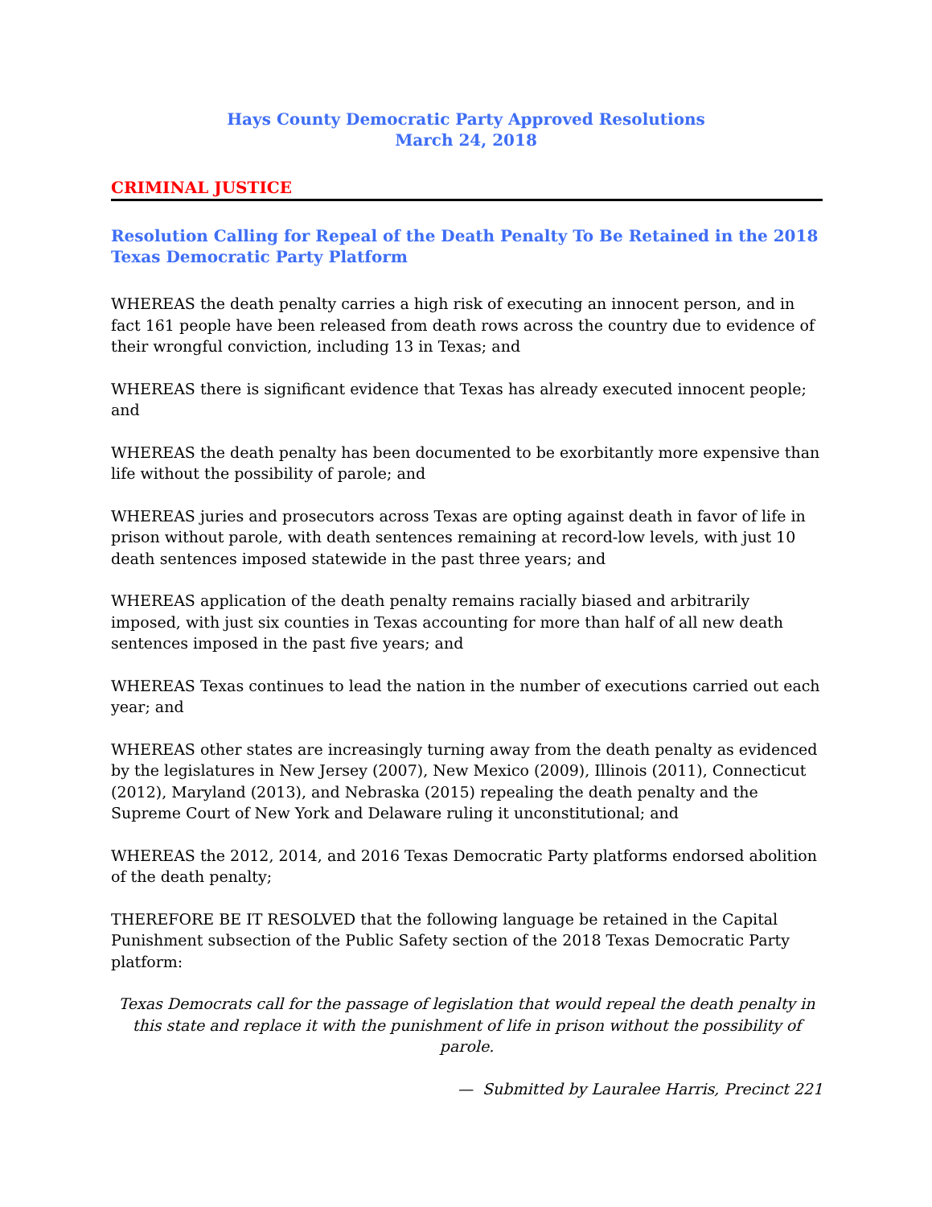Hays County Democratic Party Approved Resolutions
March 24, 2018
CRIMINAL JUSTICE
Resolution Calling for Repeal of the Death Penalty To Be Retained in the 2018 Texas Democratic Party Platform
WHEREAS the death penalty carries a high risk of executing an innocent person, and in fact 161 people have been released from death rows across the country due to evidence of their wrongful conviction, including 13 in Texas; and
WHEREAS there is significant evidence that Texas has already executed innocent people; and
WHEREAS the death penalty has been documented to be exorbitantly more expensive than life without the possibility of parole; and
WHEREAS juries and prosecutors across Texas are opting against death in favor of life in prison without parole, with death sentences remaining at record-low levels, with just 10 death sentences imposed statewide in the past three years; and
WHEREAS application of the death penalty remains racially biased and arbitrarily imposed, with just six counties in Texas accounting for more than half of all new death sentences imposed in the past five years; and
WHEREAS Texas continues to lead the nation in the number of executions carried out each year; and
WHEREAS other states are increasingly turning away from the death penalty as evidenced by the legislatures in New Jersey (2007), New Mexico (2009), Illinois (2011), Connecticut (2012), Maryland (2013), and Nebraska (2015) repealing the death penalty and the Supreme Court of New York and Delaware ruling it unconstitutional; and
WHEREAS the 2012, 2014, and 2016 Texas Democratic Party platforms endorsed abolition of the death penalty;
THEREFORE BE IT RESOLVED that the following language be retained in the Capital Punishment subsection of the Public Safety section of the 2018 Texas Democratic Party platform:
Texas Democrats call for the passage of legislation that would repeal the death penalty in this state and replace it with the punishment of life in prison without the possibility of parole.
— Submitted by Lauralee Harris, Precinct 221